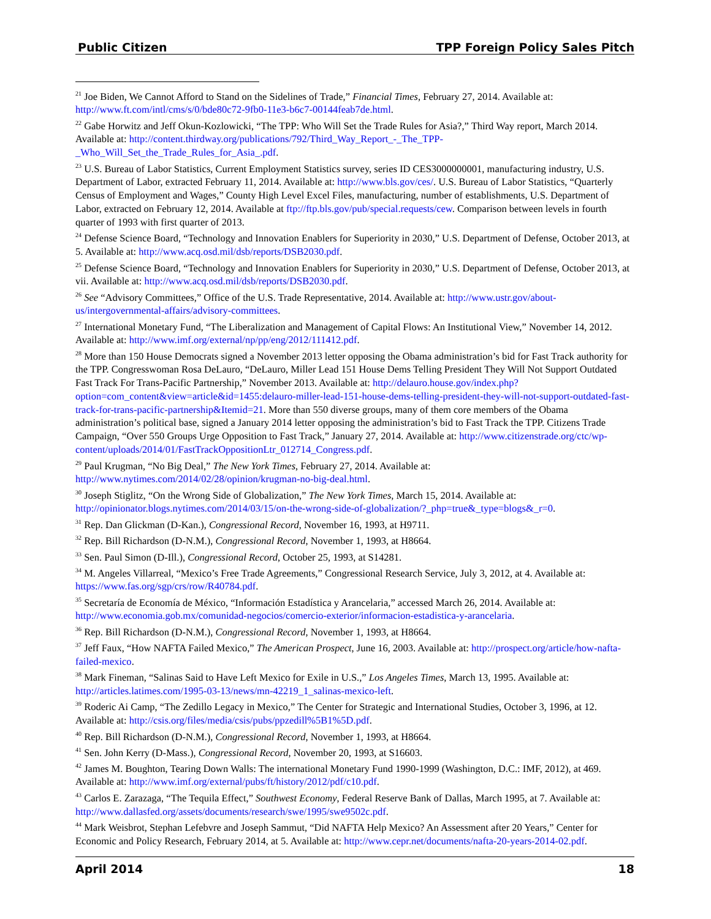Public Citizen TPP Foreign Policy Sales Pitch
<sup>21</sup> Joe Biden, We Cannot Afford to Stand on the Sidelines of Trade,” Financial Times, February 27, 2014. Available at: http://www.ft.com/intl/cms/s/0/bde80c72-9fb0-11e3-b6c7-00144feab7de.html.
<sup>22</sup> Gabe Horwitz and Jeff Okun-Kozlowicki, “The TPP: Who Will Set the Trade Rules for Asia?,” Third Way report, March 2014. Available at: http://content.thirdway.org/publications/792/Third_Way_Report_-_The_TPP-_Who_Will_Set_the_Trade_Rules_for_Asia_.pdf.
<sup>23</sup> U.S. Bureau of Labor Statistics, Current Employment Statistics survey, series ID CES3000000001, manufacturing industry, U.S. Department of Labor, extracted February 11, 2014. Available at: http://www.bls.gov/ces/. U.S. Bureau of Labor Statistics, “Quarterly Census of Employment and Wages,” County High Level Excel Files, manufacturing, number of establishments, U.S. Department of Labor, extracted on February 12, 2014. Available at ftp://ftp.bls.gov/pub/special.requests/cew. Comparison between levels in fourth quarter of 1993 with first quarter of 2013.
<sup>24</sup> Defense Science Board, “Technology and Innovation Enablers for Superiority in 2030,” U.S. Department of Defense, October 2013, at 5. Available at: http://www.acq.osd.mil/dsb/reports/DSB2030.pdf.
<sup>25</sup> Defense Science Board, “Technology and Innovation Enablers for Superiority in 2030,” U.S. Department of Defense, October 2013, at vii. Available at: http://www.acq.osd.mil/dsb/reports/DSB2030.pdf.
<sup>26</sup> See “Advisory Committees,” Office of the U.S. Trade Representative, 2014. Available at: http://www.ustr.gov/about-us/intergovernmental-affairs/advisory-committees.
<sup>27</sup> International Monetary Fund, “The Liberalization and Management of Capital Flows: An Institutional View,” November 14, 2012. Available at: http://www.imf.org/external/np/pp/eng/2012/111412.pdf.
<sup>28</sup> More than 150 House Democrats signed a November 2013 letter opposing the Obama administration’s bid for Fast Track authority for the TPP. Congresswoman Rosa DeLauro, “DeLauro, Miller Lead 151 House Dems Telling President They Will Not Support Outdated Fast Track For Trans-Pacific Partnership,” November 2013. Available at: http://delauro.house.gov/index.php?option=com_content&view=article&id=1455:delauro-miller-lead-151-house-dems-telling-president-they-will-not-support-outdated-fast-track-for-trans-pacific-partnership&Itemid=21. More than 550 diverse groups, many of them core members of the Obama administration’s political base, signed a January 2014 letter opposing the administration’s bid to Fast Track the TPP. Citizens Trade Campaign, “Over 550 Groups Urge Opposition to Fast Track,” January 27, 2014. Available at: http://www.citizenstrade.org/ctc/wp-content/uploads/2014/01/FastTrackOppositionLtr_012714_Congress.pdf.
<sup>29</sup> Paul Krugman, “No Big Deal,” The New York Times, February 27, 2014. Available at: http://www.nytimes.com/2014/02/28/opinion/krugman-no-big-deal.html.
<sup>30</sup> Joseph Stiglitz, “On the Wrong Side of Globalization,” The New York Times, March 15, 2014. Available at: http://opinionator.blogs.nytimes.com/2014/03/15/on-the-wrong-side-of-globalization/?_php=true&_type=blogs&_r=0.
<sup>31</sup> Rep. Dan Glickman (D-Kan.), Congressional Record, November 16, 1993, at H9711.
<sup>32</sup> Rep. Bill Richardson (D-N.M.), Congressional Record, November 1, 1993, at H8664.
<sup>33</sup> Sen. Paul Simon (D-Ill.), Congressional Record, October 25, 1993, at S14281.
<sup>34</sup> M. Angeles Villarreal, “Mexico’s Free Trade Agreements,” Congressional Research Service, July 3, 2012, at 4. Available at: https://www.fas.org/sgp/crs/row/R40784.pdf.
<sup>35</sup> Secretaría de Economía de México, “Información Estadística y Arancelaria,” accessed March 26, 2014. Available at: http://www.economia.gob.mx/comunidad-negocios/comercio-exterior/informacion-estadistica-y-arancelaria.
<sup>36</sup> Rep. Bill Richardson (D-N.M.), Congressional Record, November 1, 1993, at H8664.
<sup>37</sup> Jeff Faux, “How NAFTA Failed Mexico,” The American Prospect, June 16, 2003. Available at: http://prospect.org/article/how-nafta-failed-mexico.
<sup>38</sup> Mark Fineman, “Salinas Said to Have Left Mexico for Exile in U.S.,” Los Angeles Times, March 13, 1995. Available at: http://articles.latimes.com/1995-03-13/news/mn-42219_1_salinas-mexico-left.
<sup>39</sup> Roderic Ai Camp, “The Zedillo Legacy in Mexico,” The Center for Strategic and International Studies, October 3, 1996, at 12. Available at: http://csis.org/files/media/csis/pubs/ppzedill%5B1%5D.pdf.
<sup>40</sup> Rep. Bill Richardson (D-N.M.), Congressional Record, November 1, 1993, at H8664.
<sup>41</sup> Sen. John Kerry (D-Mass.), Congressional Record, November 20, 1993, at S16603.
<sup>42</sup> James M. Boughton, Tearing Down Walls: The international Monetary Fund 1990-1999 (Washington, D.C.: IMF, 2012), at 469. Available at: http://www.imf.org/external/pubs/ft/history/2012/pdf/c10.pdf.
<sup>43</sup> Carlos E. Zarazaga, “The Tequila Effect,” Southwest Economy, Federal Reserve Bank of Dallas, March 1995, at 7. Available at: http://www.dallasfed.org/assets/documents/research/swe/1995/swe9502c.pdf.
<sup>44</sup> Mark Weisbrot, Stephan Lefebvre and Joseph Sammut, “Did NAFTA Help Mexico? An Assessment after 20 Years,” Center for Economic and Policy Research, February 2014, at 5. Available at: http://www.cepr.net/documents/nafta-20-years-2014-02.pdf.
April 2014 18